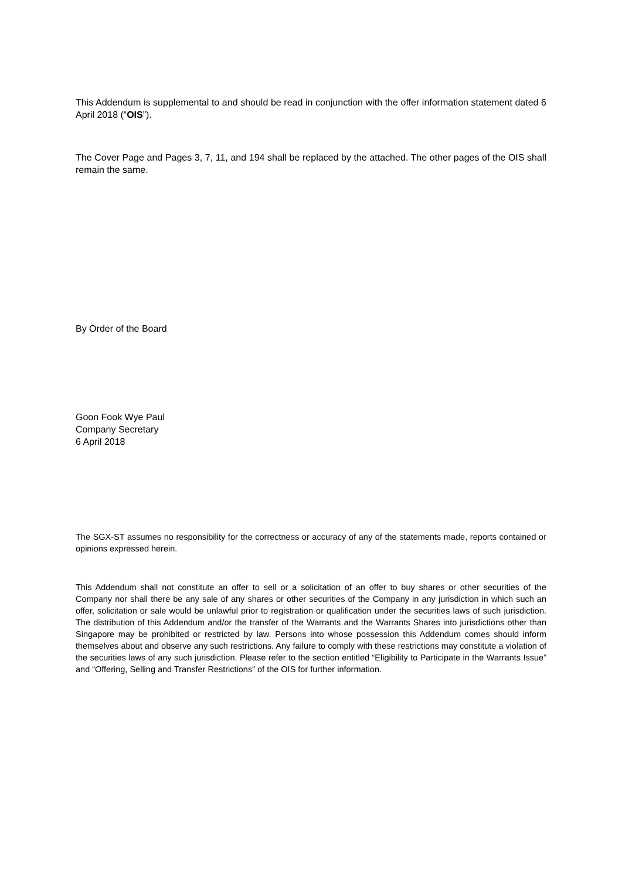This Addendum is supplemental to and should be read in conjunction with the offer information statement dated 6 April 2018 (“OIS”).
The Cover Page and Pages 3, 7, 11, and 194 shall be replaced by the attached. The other pages of the OIS shall remain the same.
By Order of the Board
Goon Fook Wye Paul
Company Secretary
6 April 2018
The SGX-ST assumes no responsibility for the correctness or accuracy of any of the statements made, reports contained or opinions expressed herein.
This Addendum shall not constitute an offer to sell or a solicitation of an offer to buy shares or other securities of the Company nor shall there be any sale of any shares or other securities of the Company in any jurisdiction in which such an offer, solicitation or sale would be unlawful prior to registration or qualification under the securities laws of such jurisdiction. The distribution of this Addendum and/or the transfer of the Warrants and the Warrants Shares into jurisdictions other than Singapore may be prohibited or restricted by law. Persons into whose possession this Addendum comes should inform themselves about and observe any such restrictions. Any failure to comply with these restrictions may constitute a violation of the securities laws of any such jurisdiction. Please refer to the section entitled “Eligibility to Participate in the Warrants Issue” and “Offering, Selling and Transfer Restrictions” of the OIS for further information.